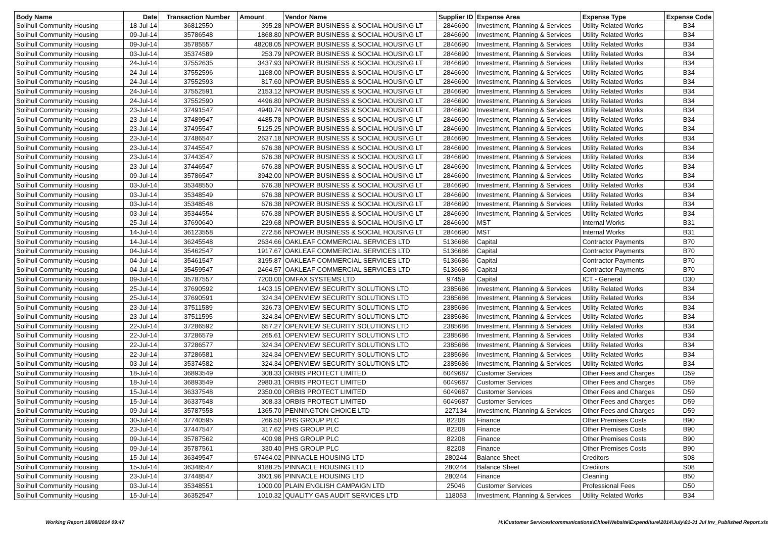| Body Name | Date | Transaction Number | Amount | Vendor Name | Supplier ID | Expense Area | Expense Type | Expense Code |
| --- | --- | --- | --- | --- | --- | --- | --- | --- |
| Solihull Community Housing | 18-Jul-14 | 36812550 | 395.28 | NPOWER BUSINESS & SOCIAL HOUSING LT | 2846690 | Investment, Planning & Services | Utility Related Works | B34 |
| Solihull Community Housing | 09-Jul-14 | 35786548 | 1868.80 | NPOWER BUSINESS & SOCIAL HOUSING LT | 2846690 | Investment, Planning & Services | Utility Related Works | B34 |
| Solihull Community Housing | 09-Jul-14 | 35785557 | 48208.05 | NPOWER BUSINESS & SOCIAL HOUSING LT | 2846690 | Investment, Planning & Services | Utility Related Works | B34 |
| Solihull Community Housing | 03-Jul-14 | 35374589 | 253.79 | NPOWER BUSINESS & SOCIAL HOUSING LT | 2846690 | Investment, Planning & Services | Utility Related Works | B34 |
| Solihull Community Housing | 24-Jul-14 | 37552635 | 3437.93 | NPOWER BUSINESS & SOCIAL HOUSING LT | 2846690 | Investment, Planning & Services | Utility Related Works | B34 |
| Solihull Community Housing | 24-Jul-14 | 37552596 | 1168.00 | NPOWER BUSINESS & SOCIAL HOUSING LT | 2846690 | Investment, Planning & Services | Utility Related Works | B34 |
| Solihull Community Housing | 24-Jul-14 | 37552593 | 817.60 | NPOWER BUSINESS & SOCIAL HOUSING LT | 2846690 | Investment, Planning & Services | Utility Related Works | B34 |
| Solihull Community Housing | 24-Jul-14 | 37552591 | 2153.12 | NPOWER BUSINESS & SOCIAL HOUSING LT | 2846690 | Investment, Planning & Services | Utility Related Works | B34 |
| Solihull Community Housing | 24-Jul-14 | 37552590 | 4496.80 | NPOWER BUSINESS & SOCIAL HOUSING LT | 2846690 | Investment, Planning & Services | Utility Related Works | B34 |
| Solihull Community Housing | 23-Jul-14 | 37491547 | 4940.74 | NPOWER BUSINESS & SOCIAL HOUSING LT | 2846690 | Investment, Planning & Services | Utility Related Works | B34 |
| Solihull Community Housing | 23-Jul-14 | 37489547 | 4485.78 | NPOWER BUSINESS & SOCIAL HOUSING LT | 2846690 | Investment, Planning & Services | Utility Related Works | B34 |
| Solihull Community Housing | 23-Jul-14 | 37495547 | 5125.25 | NPOWER BUSINESS & SOCIAL HOUSING LT | 2846690 | Investment, Planning & Services | Utility Related Works | B34 |
| Solihull Community Housing | 23-Jul-14 | 37486547 | 2637.18 | NPOWER BUSINESS & SOCIAL HOUSING LT | 2846690 | Investment, Planning & Services | Utility Related Works | B34 |
| Solihull Community Housing | 23-Jul-14 | 37445547 | 676.38 | NPOWER BUSINESS & SOCIAL HOUSING LT | 2846690 | Investment, Planning & Services | Utility Related Works | B34 |
| Solihull Community Housing | 23-Jul-14 | 37443547 | 676.38 | NPOWER BUSINESS & SOCIAL HOUSING LT | 2846690 | Investment, Planning & Services | Utility Related Works | B34 |
| Solihull Community Housing | 23-Jul-14 | 37446547 | 676.38 | NPOWER BUSINESS & SOCIAL HOUSING LT | 2846690 | Investment, Planning & Services | Utility Related Works | B34 |
| Solihull Community Housing | 09-Jul-14 | 35786547 | 3942.00 | NPOWER BUSINESS & SOCIAL HOUSING LT | 2846690 | Investment, Planning & Services | Utility Related Works | B34 |
| Solihull Community Housing | 03-Jul-14 | 35348550 | 676.38 | NPOWER BUSINESS & SOCIAL HOUSING LT | 2846690 | Investment, Planning & Services | Utility Related Works | B34 |
| Solihull Community Housing | 03-Jul-14 | 35348549 | 676.38 | NPOWER BUSINESS & SOCIAL HOUSING LT | 2846690 | Investment, Planning & Services | Utility Related Works | B34 |
| Solihull Community Housing | 03-Jul-14 | 35348548 | 676.38 | NPOWER BUSINESS & SOCIAL HOUSING LT | 2846690 | Investment, Planning & Services | Utility Related Works | B34 |
| Solihull Community Housing | 03-Jul-14 | 35344554 | 676.38 | NPOWER BUSINESS & SOCIAL HOUSING LT | 2846690 | Investment, Planning & Services | Utility Related Works | B34 |
| Solihull Community Housing | 25-Jul-14 | 37690640 | 229.68 | NPOWER BUSINESS & SOCIAL HOUSING LT | 2846690 | MST | Internal Works | B31 |
| Solihull Community Housing | 14-Jul-14 | 36123558 | 272.56 | NPOWER BUSINESS & SOCIAL HOUSING LT | 2846690 | MST | Internal Works | B31 |
| Solihull Community Housing | 14-Jul-14 | 36245548 | 2634.66 | OAKLEAF COMMERCIAL SERVICES LTD | 5136686 | Capital | Contractor Payments | B70 |
| Solihull Community Housing | 04-Jul-14 | 35462547 | 1917.67 | OAKLEAF COMMERCIAL SERVICES LTD | 5136686 | Capital | Contractor Payments | B70 |
| Solihull Community Housing | 04-Jul-14 | 35461547 | 3195.87 | OAKLEAF COMMERCIAL SERVICES LTD | 5136686 | Capital | Contractor Payments | B70 |
| Solihull Community Housing | 04-Jul-14 | 35459547 | 2464.57 | OAKLEAF COMMERCIAL SERVICES LTD | 5136686 | Capital | Contractor Payments | B70 |
| Solihull Community Housing | 09-Jul-14 | 35787557 | 7200.00 | OMFAX SYSTEMS LTD | 97459 | Capital | ICT - General | D30 |
| Solihull Community Housing | 25-Jul-14 | 37690592 | 1403.15 | OPENVIEW SECURITY SOLUTIONS LTD | 2385686 | Investment, Planning & Services | Utility Related Works | B34 |
| Solihull Community Housing | 25-Jul-14 | 37690591 | 324.34 | OPENVIEW SECURITY SOLUTIONS LTD | 2385686 | Investment, Planning & Services | Utility Related Works | B34 |
| Solihull Community Housing | 23-Jul-14 | 37511589 | 326.73 | OPENVIEW SECURITY SOLUTIONS LTD | 2385686 | Investment, Planning & Services | Utility Related Works | B34 |
| Solihull Community Housing | 23-Jul-14 | 37511595 | 324.34 | OPENVIEW SECURITY SOLUTIONS LTD | 2385686 | Investment, Planning & Services | Utility Related Works | B34 |
| Solihull Community Housing | 22-Jul-14 | 37286592 | 657.27 | OPENVIEW SECURITY SOLUTIONS LTD | 2385686 | Investment, Planning & Services | Utility Related Works | B34 |
| Solihull Community Housing | 22-Jul-14 | 37286579 | 265.61 | OPENVIEW SECURITY SOLUTIONS LTD | 2385686 | Investment, Planning & Services | Utility Related Works | B34 |
| Solihull Community Housing | 22-Jul-14 | 37286577 | 324.34 | OPENVIEW SECURITY SOLUTIONS LTD | 2385686 | Investment, Planning & Services | Utility Related Works | B34 |
| Solihull Community Housing | 22-Jul-14 | 37286581 | 324.34 | OPENVIEW SECURITY SOLUTIONS LTD | 2385686 | Investment, Planning & Services | Utility Related Works | B34 |
| Solihull Community Housing | 03-Jul-14 | 35374582 | 324.34 | OPENVIEW SECURITY SOLUTIONS LTD | 2385686 | Investment, Planning & Services | Utility Related Works | B34 |
| Solihull Community Housing | 18-Jul-14 | 36893549 | 308.33 | ORBIS PROTECT LIMITED | 6049687 | Customer Services | Other Fees and Charges | D59 |
| Solihull Community Housing | 18-Jul-14 | 36893549 | 2980.31 | ORBIS PROTECT LIMITED | 6049687 | Customer Services | Other Fees and Charges | D59 |
| Solihull Community Housing | 15-Jul-14 | 36337548 | 2350.00 | ORBIS PROTECT LIMITED | 6049687 | Customer Services | Other Fees and Charges | D59 |
| Solihull Community Housing | 15-Jul-14 | 36337548 | 308.33 | ORBIS PROTECT LIMITED | 6049687 | Customer Services | Other Fees and Charges | D59 |
| Solihull Community Housing | 09-Jul-14 | 35787558 | 1365.70 | PENNINGTON CHOICE LTD | 227134 | Investment, Planning & Services | Other Fees and Charges | D59 |
| Solihull Community Housing | 30-Jul-14 | 37740595 | 266.50 | PHS GROUP PLC | 82208 | Finance | Other Premises Costs | B90 |
| Solihull Community Housing | 23-Jul-14 | 37447547 | 317.62 | PHS GROUP PLC | 82208 | Finance | Other Premises Costs | B90 |
| Solihull Community Housing | 09-Jul-14 | 35787562 | 400.98 | PHS GROUP PLC | 82208 | Finance | Other Premises Costs | B90 |
| Solihull Community Housing | 09-Jul-14 | 35787561 | 330.40 | PHS GROUP PLC | 82208 | Finance | Other Premises Costs | B90 |
| Solihull Community Housing | 15-Jul-14 | 36349547 | 57464.02 | PINNACLE HOUSING LTD | 280244 | Balance Sheet | Creditors | S08 |
| Solihull Community Housing | 15-Jul-14 | 36348547 | 9188.25 | PINNACLE HOUSING LTD | 280244 | Balance Sheet | Creditors | S08 |
| Solihull Community Housing | 23-Jul-14 | 37448547 | 3601.96 | PINNACLE HOUSING LTD | 280244 | Finance | Cleaning | B50 |
| Solihull Community Housing | 03-Jul-14 | 35348551 | 1000.00 | PLAIN ENGLISH CAMPAIGN LTD | 25046 | Customer Services | Professional Fees | D50 |
| Solihull Community Housing | 15-Jul-14 | 36352547 | 1010.32 | QUALITY GAS AUDIT SERVICES LTD | 118053 | Investment, Planning & Services | Utility Related Works | B34 |
Working Report 18/08/2014 09:47 H:\Customer Services\communications\Chloe\Website\Expenditure\2014\July\01-31 Jul Inv_Published Report.xls